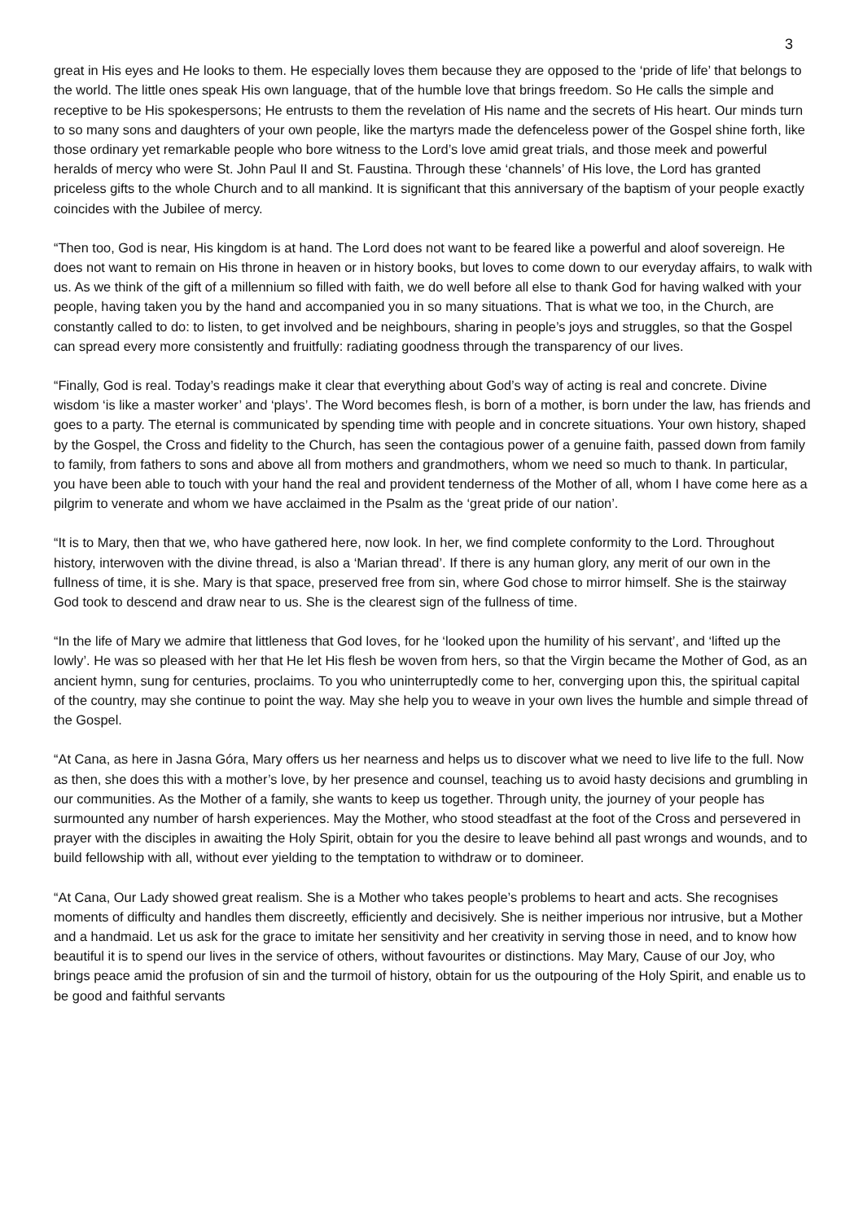3
great in His eyes and He looks to them. He especially loves them because they are opposed to the ‘pride of life’ that belongs to the world. The little ones speak His own language, that of the humble love that brings freedom. So He calls the simple and receptive to be His spokespersons; He entrusts to them the revelation of His name and the secrets of His heart. Our minds turn to so many sons and daughters of your own people, like the martyrs made the defenceless power of the Gospel shine forth, like those ordinary yet remarkable people who bore witness to the Lord’s love amid great trials, and those meek and powerful heralds of mercy who were St. John Paul II and St. Faustina. Through these ‘channels’ of His love, the Lord has granted priceless gifts to the whole Church and to all mankind. It is significant that this anniversary of the baptism of your people exactly coincides with the Jubilee of mercy.
“Then too, God is near, His kingdom is at hand. The Lord does not want to be feared like a powerful and aloof sovereign. He does not want to remain on His throne in heaven or in history books, but loves to come down to our everyday affairs, to walk with us. As we think of the gift of a millennium so filled with faith, we do well before all else to thank God for having walked with your people, having taken you by the hand and accompanied you in so many situations. That is what we too, in the Church, are constantly called to do: to listen, to get involved and be neighbours, sharing in people’s joys and struggles, so that the Gospel can spread every more consistently and fruitfully: radiating goodness through the transparency of our lives.
“Finally, God is real. Today’s readings make it clear that everything about God’s way of acting is real and concrete. Divine wisdom ‘is like a master worker’ and ‘plays’. The Word becomes flesh, is born of a mother, is born under the law, has friends and goes to a party. The eternal is communicated by spending time with people and in concrete situations. Your own history, shaped by the Gospel, the Cross and fidelity to the Church, has seen the contagious power of a genuine faith, passed down from family to family, from fathers to sons and above all from mothers and grandmothers, whom we need so much to thank. In particular, you have been able to touch with your hand the real and provident tenderness of the Mother of all, whom I have come here as a pilgrim to venerate and whom we have acclaimed in the Psalm as the ‘great pride of our nation’.
“It is to Mary, then that we, who have gathered here, now look. In her, we find complete conformity to the Lord. Throughout history, interwoven with the divine thread, is also a ‘Marian thread’. If there is any human glory, any merit of our own in the fullness of time, it is she. Mary is that space, preserved free from sin, where God chose to mirror himself. She is the stairway God took to descend and draw near to us. She is the clearest sign of the fullness of time.
“In the life of Mary we admire that littleness that God loves, for he ‘looked upon the humility of his servant’, and ‘lifted up the lowly’. He was so pleased with her that He let His flesh be woven from hers, so that the Virgin became the Mother of God, as an ancient hymn, sung for centuries, proclaims. To you who uninterruptedly come to her, converging upon this, the spiritual capital of the country, may she continue to point the way. May she help you to weave in your own lives the humble and simple thread of the Gospel.
“At Cana, as here in Jasna Góra, Mary offers us her nearness and helps us to discover what we need to live life to the full. Now as then, she does this with a mother’s love, by her presence and counsel, teaching us to avoid hasty decisions and grumbling in our communities. As the Mother of a family, she wants to keep us together. Through unity, the journey of your people has surmounted any number of harsh experiences. May the Mother, who stood steadfast at the foot of the Cross and persevered in prayer with the disciples in awaiting the Holy Spirit, obtain for you the desire to leave behind all past wrongs and wounds, and to build fellowship with all, without ever yielding to the temptation to withdraw or to domineer.
“At Cana, Our Lady showed great realism. She is a Mother who takes people’s problems to heart and acts. She recognises moments of difficulty and handles them discreetly, efficiently and decisively. She is neither imperious nor intrusive, but a Mother and a handmaid. Let us ask for the grace to imitate her sensitivity and her creativity in serving those in need, and to know how beautiful it is to spend our lives in the service of others, without favourites or distinctions. May Mary, Cause of our Joy, who brings peace amid the profusion of sin and the turmoil of history, obtain for us the outpouring of the Holy Spirit, and enable us to be good and faithful servants